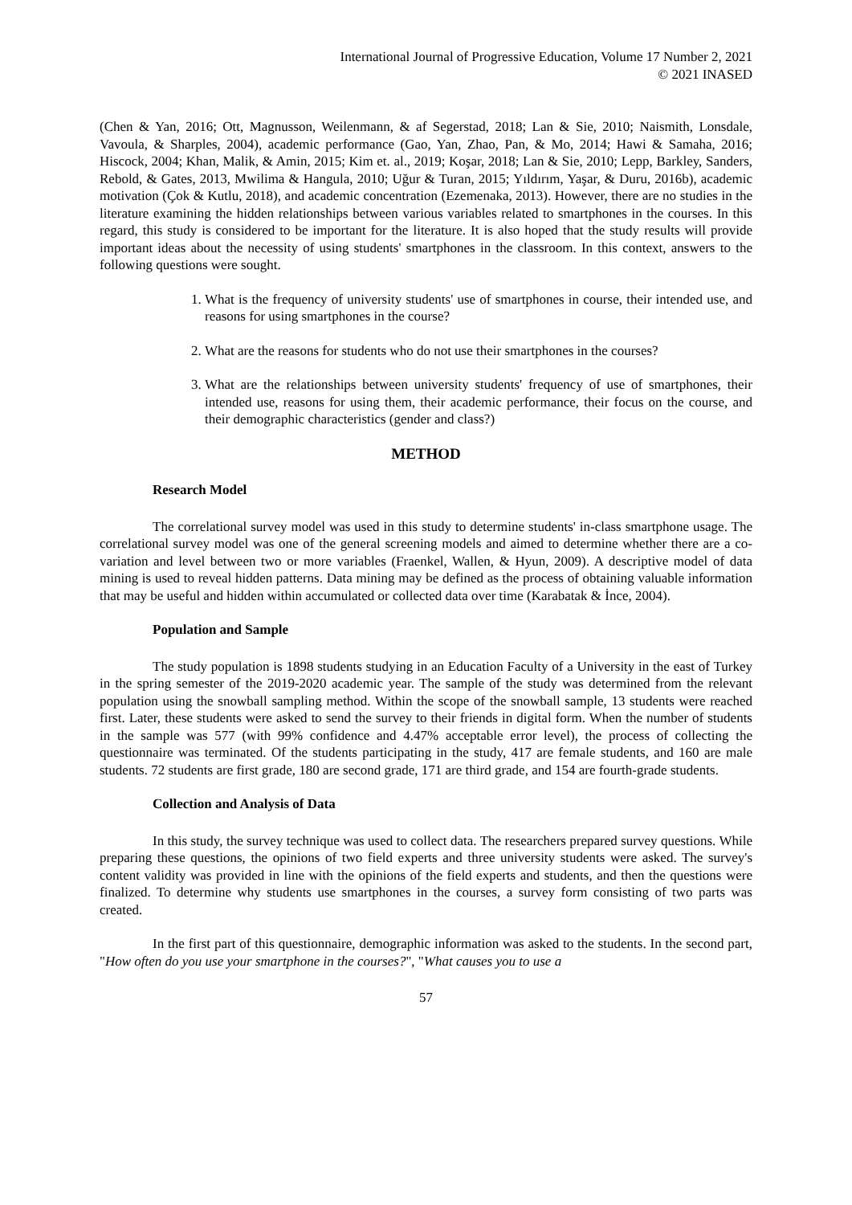International Journal of Progressive Education, Volume 17 Number 2, 2021
© 2021 INASED
(Chen & Yan, 2016; Ott, Magnusson, Weilenmann, & af Segerstad, 2018; Lan & Sie, 2010; Naismith, Lonsdale, Vavoula, & Sharples, 2004), academic performance (Gao, Yan, Zhao, Pan, & Mo, 2014; Hawi & Samaha, 2016; Hiscock, 2004; Khan, Malik, & Amin, 2015; Kim et. al., 2019; Koşar, 2018; Lan & Sie, 2010; Lepp, Barkley, Sanders, Rebold, & Gates, 2013, Mwilima & Hangula, 2010; Uğur & Turan, 2015; Yıldırım, Yaşar, & Duru, 2016b), academic motivation (Çok & Kutlu, 2018), and academic concentration (Ezemenaka, 2013). However, there are no studies in the literature examining the hidden relationships between various variables related to smartphones in the courses. In this regard, this study is considered to be important for the literature. It is also hoped that the study results will provide important ideas about the necessity of using students' smartphones in the classroom. In this context, answers to the following questions were sought.
1. What is the frequency of university students' use of smartphones in course, their intended use, and reasons for using smartphones in the course?
2. What are the reasons for students who do not use their smartphones in the courses?
3. What are the relationships between university students' frequency of use of smartphones, their intended use, reasons for using them, their academic performance, their focus on the course, and their demographic characteristics (gender and class?)
METHOD
Research Model
The correlational survey model was used in this study to determine students' in-class smartphone usage. The correlational survey model was one of the general screening models and aimed to determine whether there are a co-variation and level between two or more variables (Fraenkel, Wallen, & Hyun, 2009). A descriptive model of data mining is used to reveal hidden patterns. Data mining may be defined as the process of obtaining valuable information that may be useful and hidden within accumulated or collected data over time (Karabatak & İnce, 2004).
Population and Sample
The study population is 1898 students studying in an Education Faculty of a University in the east of Turkey in the spring semester of the 2019-2020 academic year. The sample of the study was determined from the relevant population using the snowball sampling method. Within the scope of the snowball sample, 13 students were reached first. Later, these students were asked to send the survey to their friends in digital form. When the number of students in the sample was 577 (with 99% confidence and 4.47% acceptable error level), the process of collecting the questionnaire was terminated. Of the students participating in the study, 417 are female students, and 160 are male students. 72 students are first grade, 180 are second grade, 171 are third grade, and 154 are fourth-grade students.
Collection and Analysis of Data
In this study, the survey technique was used to collect data. The researchers prepared survey questions. While preparing these questions, the opinions of two field experts and three university students were asked. The survey's content validity was provided in line with the opinions of the field experts and students, and then the questions were finalized. To determine why students use smartphones in the courses, a survey form consisting of two parts was created.
In the first part of this questionnaire, demographic information was asked to the students. In the second part, "How often do you use your smartphone in the courses?", "What causes you to use a
57